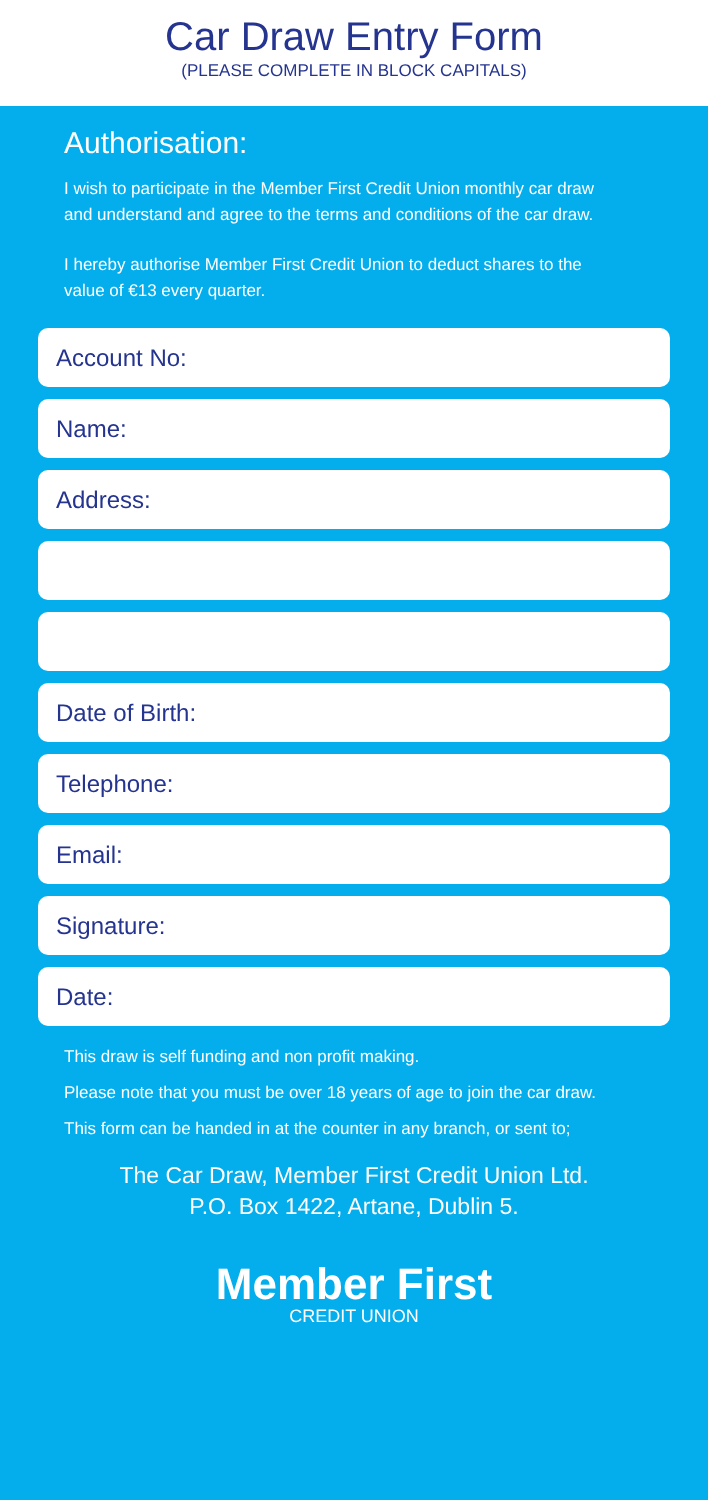Car Draw Entry Form
(PLEASE COMPLETE IN BLOCK CAPITALS)
Authorisation:
I wish to participate in the Member First Credit Union monthly car draw and understand and agree to the terms and conditions of the car draw.
I hereby authorise Member First Credit Union to deduct shares to the value of €13 every quarter.
Account No:
Name:
Address:
Date of Birth:
Telephone:
Email:
Signature:
Date:
This draw is self funding and non profit making.
Please note that you must be over 18 years of age to join the car draw.
This form can be handed in at the counter in any branch, or sent to;
The Car Draw, Member First Credit Union Ltd.
P.O. Box 1422, Artane, Dublin 5.
Member First
CREDIT UNION